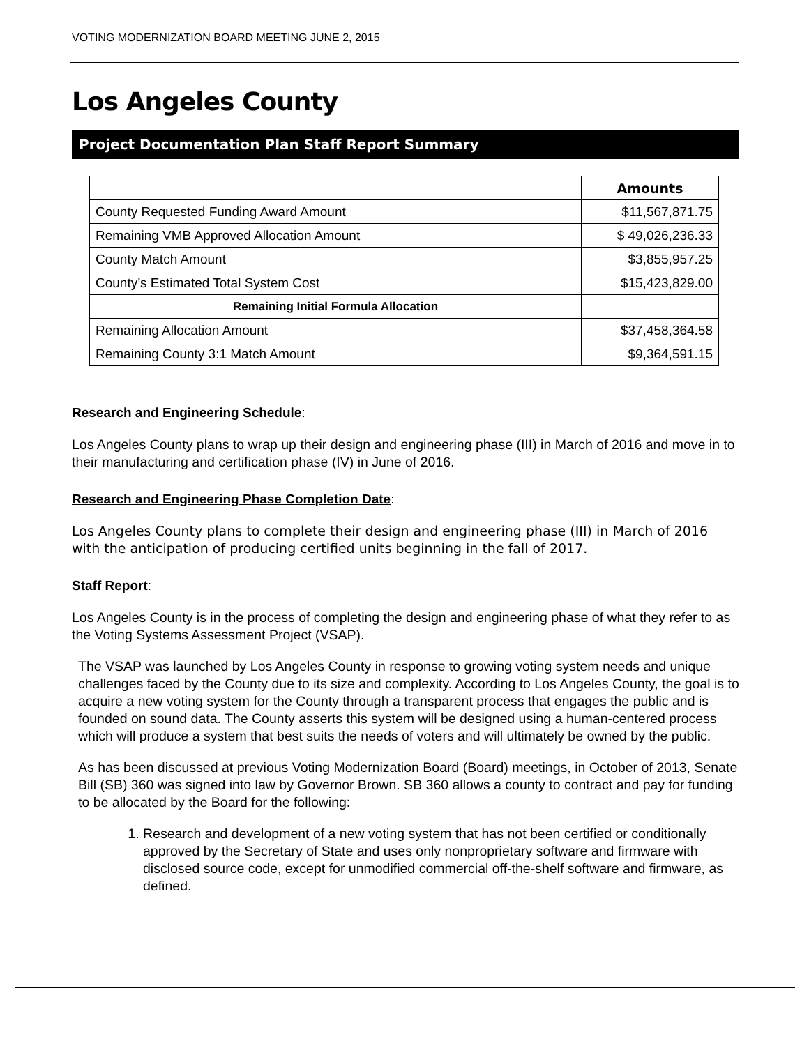VOTING MODERNIZATION BOARD MEETING JUNE 2, 2015
Los Angeles County
Project Documentation Plan Staff Report Summary
| | Amounts |
| --- | --- |
| County Requested Funding Award Amount | $11,567,871.75 |
| Remaining VMB Approved Allocation Amount | $ 49,026,236.33 |
| County Match Amount | $3,855,957.25 |
| County’s Estimated Total System Cost | $15,423,829.00 |
| Remaining Initial Formula Allocation | |
| Remaining Allocation Amount | $37,458,364.58 |
| Remaining County 3:1 Match Amount | $9,364,591.15 |
Research and Engineering Schedule:
Los Angeles County plans to wrap up their design and engineering phase (III) in March of 2016 and move in to their manufacturing and certification phase (IV) in June of 2016.
Research and Engineering Phase Completion Date:
Los Angeles County plans to complete their design and engineering phase (III) in March of 2016 with the anticipation of producing certified units beginning in the fall of 2017.
Staff Report:
Los Angeles County is in the process of completing the design and engineering phase of what they refer to as the Voting Systems Assessment Project (VSAP).
The VSAP was launched by Los Angeles County in response to growing voting system needs and unique challenges faced by the County due to its size and complexity. According to Los Angeles County, the goal is to acquire a new voting system for the County through a transparent process that engages the public and is founded on sound data. The County asserts this system will be designed using a human-centered process which will produce a system that best suits the needs of voters and will ultimately be owned by the public.
As has been discussed at previous Voting Modernization Board (Board) meetings, in October of 2013, Senate Bill (SB) 360 was signed into law by Governor Brown. SB 360 allows a county to contract and pay for funding to be allocated by the Board for the following:
1. Research and development of a new voting system that has not been certified or conditionally approved by the Secretary of State and uses only nonproprietary software and firmware with disclosed source code, except for unmodified commercial off-the-shelf software and firmware, as defined.